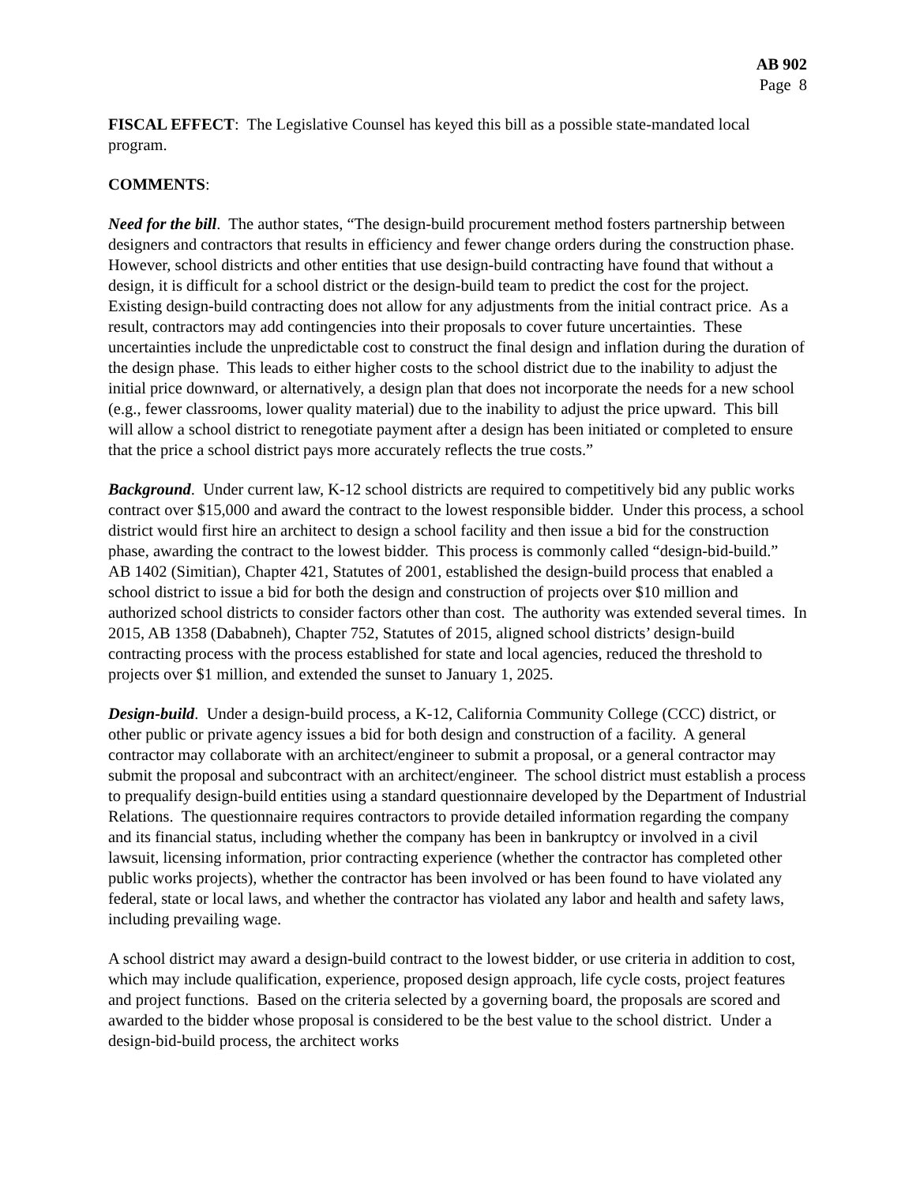AB 902
Page 8
FISCAL EFFECT: The Legislative Counsel has keyed this bill as a possible state-mandated local program.
COMMENTS:
Need for the bill. The author states, “The design-build procurement method fosters partnership between designers and contractors that results in efficiency and fewer change orders during the construction phase. However, school districts and other entities that use design-build contracting have found that without a design, it is difficult for a school district or the design-build team to predict the cost for the project. Existing design-build contracting does not allow for any adjustments from the initial contract price. As a result, contractors may add contingencies into their proposals to cover future uncertainties. These uncertainties include the unpredictable cost to construct the final design and inflation during the duration of the design phase. This leads to either higher costs to the school district due to the inability to adjust the initial price downward, or alternatively, a design plan that does not incorporate the needs for a new school (e.g., fewer classrooms, lower quality material) due to the inability to adjust the price upward. This bill will allow a school district to renegotiate payment after a design has been initiated or completed to ensure that the price a school district pays more accurately reflects the true costs.”
Background. Under current law, K-12 school districts are required to competitively bid any public works contract over $15,000 and award the contract to the lowest responsible bidder. Under this process, a school district would first hire an architect to design a school facility and then issue a bid for the construction phase, awarding the contract to the lowest bidder. This process is commonly called “design-bid-build.” AB 1402 (Simitian), Chapter 421, Statutes of 2001, established the design-build process that enabled a school district to issue a bid for both the design and construction of projects over $10 million and authorized school districts to consider factors other than cost. The authority was extended several times. In 2015, AB 1358 (Dababneh), Chapter 752, Statutes of 2015, aligned school districts’ design-build contracting process with the process established for state and local agencies, reduced the threshold to projects over $1 million, and extended the sunset to January 1, 2025.
Design-build. Under a design-build process, a K-12, California Community College (CCC) district, or other public or private agency issues a bid for both design and construction of a facility. A general contractor may collaborate with an architect/engineer to submit a proposal, or a general contractor may submit the proposal and subcontract with an architect/engineer. The school district must establish a process to prequalify design-build entities using a standard questionnaire developed by the Department of Industrial Relations. The questionnaire requires contractors to provide detailed information regarding the company and its financial status, including whether the company has been in bankruptcy or involved in a civil lawsuit, licensing information, prior contracting experience (whether the contractor has completed other public works projects), whether the contractor has been involved or has been found to have violated any federal, state or local laws, and whether the contractor has violated any labor and health and safety laws, including prevailing wage.
A school district may award a design-build contract to the lowest bidder, or use criteria in addition to cost, which may include qualification, experience, proposed design approach, life cycle costs, project features and project functions. Based on the criteria selected by a governing board, the proposals are scored and awarded to the bidder whose proposal is considered to be the best value to the school district. Under a design-bid-build process, the architect works